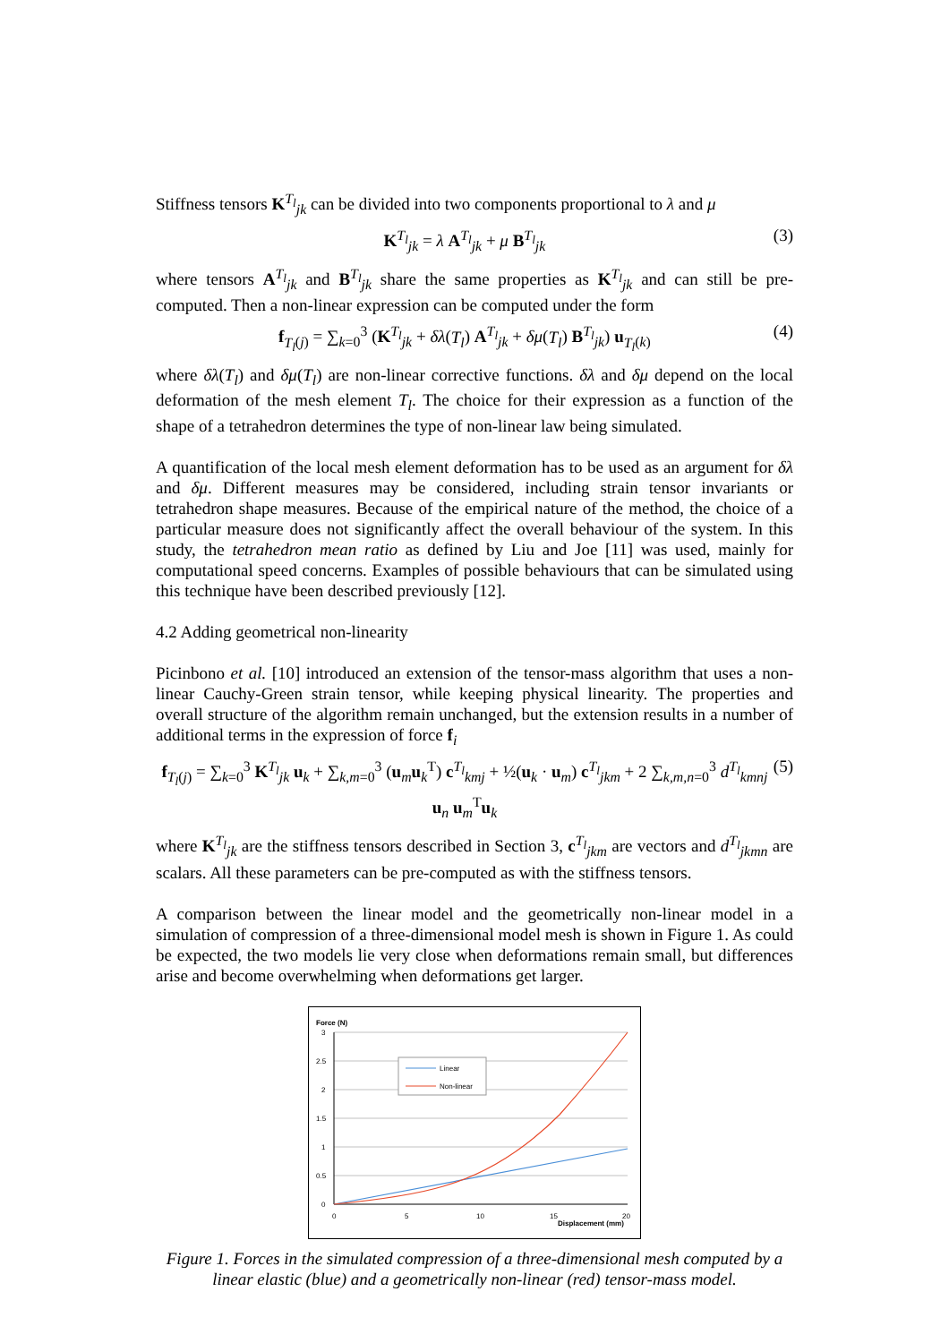Stiffness tensors K<sup>T<sub>l</sub></sup><sub>jk</sub> can be divided into two components proportional to λ and μ
K<sup>T<sub>l</sub></sup><sub>jk</sub> = λ A<sup>T<sub>l</sub></sup><sub>jk</sub> + μ B<sup>T<sub>l</sub></sup><sub>jk</sub> (3)
where tensors A<sup>T<sub>l</sub></sup><sub>jk</sub> and B<sup>T<sub>l</sub></sup><sub>jk</sub> share the same properties as K<sup>T<sub>l</sub></sup><sub>jk</sub> and can still be pre-computed. Then a non-linear expression can be computed under the form
f<sub>T<sub>l</sub>(j)</sub> = ∑<sub>k=0</sub><sup>3</sup> (K<sup>T<sub>l</sub></sup><sub>jk</sub> + δλ(T<sub>l</sub>) A<sup>T<sub>l</sub></sup><sub>jk</sub> + δμ(T<sub>l</sub>) B<sup>T<sub>l</sub></sup><sub>jk</sub>) u<sub>T<sub>l</sub>(k)</sub> (4)
where δλ(T<sub>l</sub>) and δμ(T<sub>l</sub>) are non-linear corrective functions. δλ and δμ depend on the local deformation of the mesh element T<sub>l</sub>. The choice for their expression as a function of the shape of a tetrahedron determines the type of non-linear law being simulated.
A quantification of the local mesh element deformation has to be used as an argument for δλ and δμ. Different measures may be considered, including strain tensor invariants or tetrahedron shape measures. Because of the empirical nature of the method, the choice of a particular measure does not significantly affect the overall behaviour of the system. In this study, the tetrahedron mean ratio as defined by Liu and Joe [11] was used, mainly for computational speed concerns. Examples of possible behaviours that can be simulated using this technique have been described previously [12].
4.2 Adding geometrical non-linearity
Picinbono et al. [10] introduced an extension of the tensor-mass algorithm that uses a non-linear Cauchy-Green strain tensor, while keeping physical linearity. The properties and overall structure of the algorithm remain unchanged, but the extension results in a number of additional terms in the expression of force f<sub>i</sub>
f<sub>T<sub>l</sub>(j)</sub> = ∑<sub>k=0</sub><sup>3</sup> K<sup>T<sub>l</sub></sup><sub>jk</sub> u<sub>k</sub> + ∑<sub>k,m=0</sub><sup>3</sup> (u<sub>m</sub>u<sub>k</sub><sup>T</sup>) c<sup>T<sub>l</sub></sup><sub>kmj</sub> + ½(u<sub>k</sub> · u<sub>m</sub>) c<sup>T<sub>l</sub></sup><sub>jkm</sub> + 2 ∑<sub>k,m,n=0</sub><sup>3</sup> d<sup>T<sub>l</sub></sup><sub>kmnj</sub> u<sub>n</sub> u<sub>m</sub><sup>T</sup>u<sub>k</sub> (5)
where K<sup>T<sub>l</sub></sup><sub>jk</sub> are the stiffness tensors described in Section 3, c<sup>T<sub>l</sub></sup><sub>jkm</sub> are vectors and d<sup>T<sub>l</sub></sup><sub>jkmn</sub> are scalars. All these parameters can be pre-computed as with the stiffness tensors.
A comparison between the linear model and the geometrically non-linear model in a simulation of compression of a three-dimensional model mesh is shown in Figure 1. As could be expected, the two models lie very close when deformations remain small, but differences arise and become overwhelming when deformations get larger.
Force (N)
3
2.5
2
1.5
1
0.5
0
0
5
10
15
20
Displacement (mm)
Linear
Non-linear
Figure 1. Forces in the simulated compression of a three-dimensional mesh computed by a linear elastic (blue) and a geometrically non-linear (red) tensor-mass model.